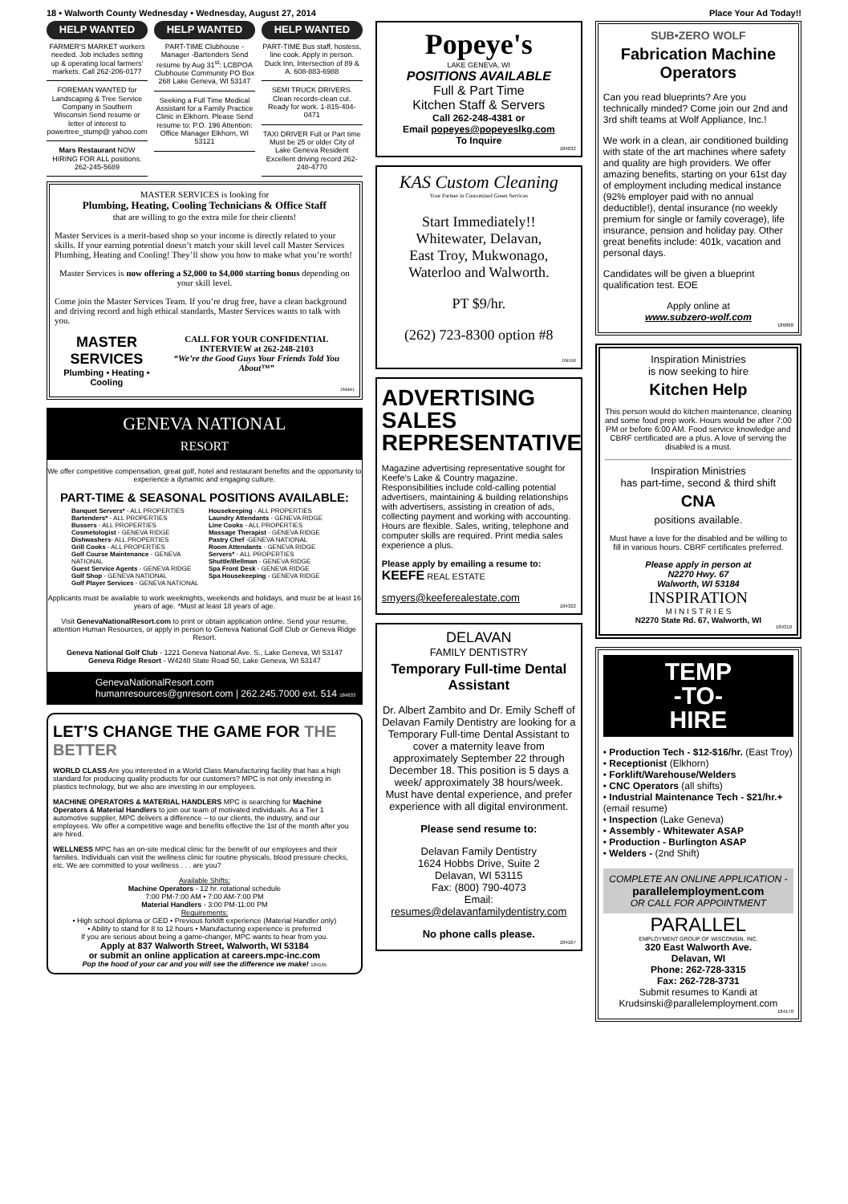18 • Walworth County Wednesday • Wednesday, August 27, 2014 Place Your Ad Today!!
HELP WANTED
FARMER'S MARKET workers needed. Job includes setting up & operating local farmers' markets. Call 262-206-0177
FOREMAN WANTED for Landscaping & Tree Service Company in Southern Wisconsin Send resume or letter of interest to powertree_stump@ yahoo.com
Mars Restaurant NOW HIRING FOR ALL positions. 262-245-5689
HELP WANTED
PART-TIME Clubhouse -Manager -Bartenders Send resume by Aug 31<sup>st</sup>: LCBPOA Clubhouse Community PO Box 268 Lake Geneva, WI 53147
Seeking a Full Time Medical Assistant for a Family Practice Clinic in Elkhorn. Please Send resume to: P.O. 196 Attention: Office Manager Elkhorn, WI 53121
HELP WANTED
PART-TIME Bus staff, hostess, line cook. Apply in person. Duck Inn, Intersection of 89 & A. 608-883-6988
SEMI TRUCK DRIVERS. Clean records-clean cut. Ready for work. 1-815-404-0471
TAXI DRIVER Full or Part time Must be 25 or older City of Lake Geneva Resident Excellent driving record 262-248-4770
MASTER SERVICES is looking for
Plumbing, Heating, Cooling Technicians & Office Staff
that are willing to go the extra mile for their clients!
Master Services is a merit-based shop so your income is directly related to your skills. If your earning potential doesn’t match your skill level call Master Services Plumbing, Heating and Cooling! They’ll show you how to make what you’re worth!
Master Services is now offering a $2,000 to $4,000 starting bonus depending on your skill level.
Come join the Master Services Team. If you’re drug free, have a clean background and driving record and high ethical standards, Master Services wants to talk with you.
MASTER SERVICES
Plumbing • Heating • Cooling
CALL FOR YOUR CONFIDENTIAL INTERVIEW at 262-248-2103
“We’re the Good Guys Your Friends Told You About™”
184441
GENEVA NATIONAL
RESORT
We offer competitive compensation, great golf, hotel and restaurant benefits and the opportunity to experience a dynamic and engaging culture.
PART-TIME & SEASONAL POSITIONS AVAILABLE:
Banquet Servers* - ALL PROPERTIES
Bartenders* - ALL PROPERTIES
Bussers - ALL PROPERTIES
Cosmetologist - GENEVA RIDGE
Dishwashers- ALL PROPERTIES
Grill Cooks - ALL PROPERTIES
Golf Course Maintenance - GENEVA NATIONAL
Guest Service Agents - GENEVA RIDGE
Golf Shop - GENEVA NATIONAL
Golf Player Services - GENEVA NATIONAL
Housekeeping - ALL PROPERTIES
Laundry Attendants - GENEVA RIDGE
Line Cooks - ALL PROPERTIES
Massage Therapist - GENEVA RIDGE
Pastry Chef -GENEVA NATIONAL
Room Attendants - GENEVA RIDGE
Servers* - ALL PROPERTIES
Shuttle/Bellman - GENEVA RIDGE
Spa Front Desk - GENEVA RIDGE
Spa Housekeeping - GENEVA RIDGE
Applicants must be available to work weeknights, weekends and holidays, and must be at least 16 years of age. *Must at least 18 years of age.
Visit GenevaNationalResort.com to print or obtain application online. Send your resume, attention Human Resources, or apply in person to Geneva National Golf Club or Geneva Ridge Resort.
Geneva National Golf Club - 1221 Geneva National Ave. S., Lake Geneva, WI 53147
Geneva Ridge Resort - W4240 State Road 50, Lake Geneva, WI 53147
GenevaNationalResort.com
humanresources@gnresort.com | 262.245.7000 ext. 514 184633
LET’S CHANGE THE GAME FOR THE BETTER
WORLD CLASS Are you interested in a World Class Manufacturing facility that has a high standard for producing quality products for our customers? MPC is not only investing in plastics technology, but we also are investing in our employees.
MACHINE OPERATORS & MATERIAL HANDLERS MPC is searching for Machine Operators & Material Handlers to join our team of motivated individuals. As a Tier 1 automotive supplier, MPC delivers a difference – to our clients, the industry, and our employees. We offer a competitive wage and benefits effective the 1st of the month after you are hired.
WELLNESS MPC has an on-site medical clinic for the benefit of our employees and their families. Individuals can visit the wellness clinic for routine physicals, blood pressure checks, etc. We are committed to your wellness . . . are you?
Available Shifts:
Machine Operators - 12 hr. rotational schedule
7:00 PM-7:00 AM • 7:00 AM-7:00 PM
Material Handlers - 3:00 PM-11:00 PM
Requirements:
• High school diploma or GED • Previous forklift experience (Material Handler only)
• Ability to stand for 8 to 12 hours • Manufacturing experience is preferred
If you are serious about being a game-changer, MPC wants to hear from you.
Apply at 837 Walworth Street, Walworth, WI 53184
or submit an online application at careers.mpc-inc.com
Pop the hood of your car and you will see the difference we make! 184165
Popeye's
LAKE GENEVA, WI
POSITIONS AVAILABLE
Full & Part Time
Kitchen Staff & Servers
Call 262-248-4381 or
Email popeyes@popeyeslkg.com
To Inquire
184632
KAS Custom Cleaning
Your Partner in Customized Green Services
Start Immediately!!
Whitewater, Delavan,
East Troy, Mukwonago,
Waterloo and Walworth.
PT $9/hr.
(262) 723-8300 option #8
184168
ADVERTISING SALES REPRESENTATIVE
Magazine advertising representative sought for Keefe’s Lake & Country magazine. Responsibilities include cold-calling potential advertisers, maintaining & building relationships with advertisers, assisting in creation of ads, collecting payment and working with accounting. Hours are flexible. Sales, writing, telephone and computer skills are required. Print media sales experience a plus.
Please apply by emailing a resume to: KEEFE REAL ESTATE
smyers@keeferealestate.com
184322
DELAVAN
FAMILY DENTISTRY
Temporary Full-time Dental Assistant
Dr. Albert Zambito and Dr. Emily Scheff of Delavan Family Dentistry are looking for a Temporary Full-time Dental Assistant to cover a maternity leave from approximately September 22 through December 18. This position is 5 days a week/ approximately 38 hours/week. Must have dental experience, and prefer experience with all digital environment.
Please send resume to:
Delavan Family Dentistry
1624 Hobbs Drive, Suite 2
Delavan, WI 53115
Fax: (800) 790-4073
Email:
resumes@delavanfamilydentistry.com
No phone calls please.
184167
SUB•ZERO WOLF
Fabrication Machine Operators
Can you read blueprints? Are you technically minded? Come join our 2nd and 3rd shift teams at Wolf Appliance, Inc.!
We work in a clean, air conditioned building with state of the art machines where safety and quality are high providers. We offer amazing benefits, starting on your 61st day of employment including medical instance (92% employer paid with no annual deductible!), dental insurance (no weekly premium for single or family coverage), life insurance, pension and holiday pay. Other great benefits include: 401k, vacation and personal days.
Candidates will be given a blueprint qualification test. EOE
Apply online at
www.subzero-wolf.com
186868
Inspiration Ministries
is now seeking to hire
Kitchen Help
This person would do kitchen maintenance, cleaning and some food prep work. Hours would be after 7:00 PM or before 6:00 AM. Food service knowledge and CBRF certificated are a plus. A love of serving the disabled is a must.
Inspiration Ministries
has part-time, second & third shift
CNA
positions available.
Must have a love for the disabled and be willing to fill in various hours. CBRF certificates preferred.
Please apply in person at
N2270 Hwy. 67
Walworth, WI 53184
INSPIRATION
M I N I S T R I E S
N2270 State Rd. 67, Walworth, WI
184310
TEMP
-TO-
HIRE
• Production Tech - $12-$16/hr. (East Troy)
• Receptionist (Elkhorn)
• Forklift/Warehouse/Welders
• CNC Operators (all shifts)
• Industrial Maintenance Tech - $21/hr.+ (email resume)
• Inspection (Lake Geneva)
• Assembly - Whitewater ASAP
• Production - Burlington ASAP
• Welders - (2nd Shift)
COMPLETE AN ONLINE APPLICATION -
parallelemployment.com
OR CALL FOR APPOINTMENT
PARALLEL
EMPLOYMENT GROUP OF WISCONSIN, INC.
320 East Walworth Ave.
Delavan, WI
Phone: 262-728-3315
Fax: 262-728-3731
Submit resumes to Kandi at
Krudsinski@parallelemployment.com
184170